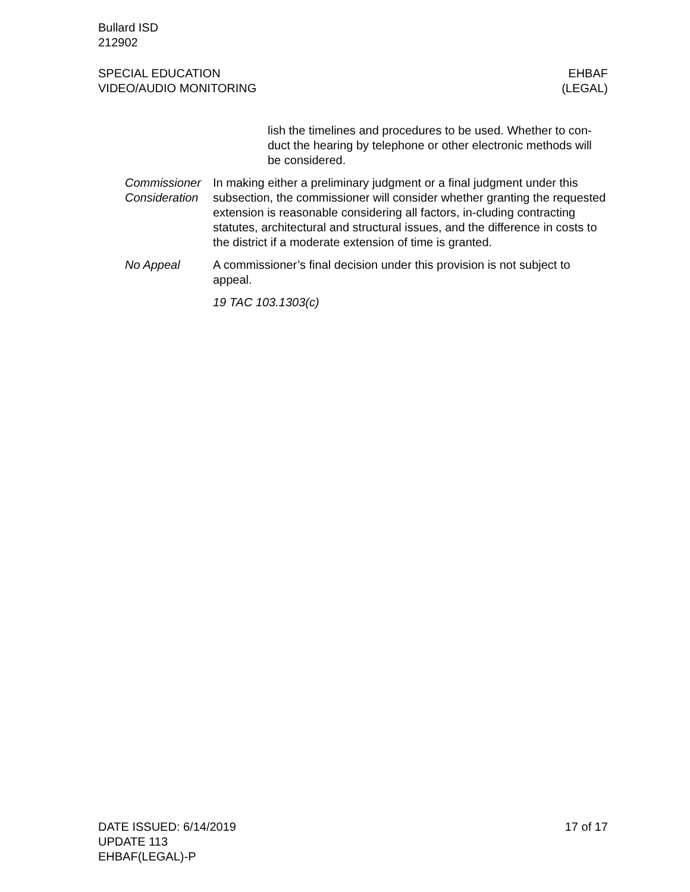Bullard ISD
212902
SPECIAL EDUCATION
VIDEO/AUDIO MONITORING
EHBAF
(LEGAL)
lish the timelines and procedures to be used. Whether to con-duct the hearing by telephone or other electronic methods will be considered.
Commissioner Consideration
In making either a preliminary judgment or a final judgment under this subsection, the commissioner will consider whether granting the requested extension is reasonable considering all factors, in-cluding contracting statutes, architectural and structural issues, and the difference in costs to the district if a moderate extension of time is granted.
No Appeal A commissioner’s final decision under this provision is not subject to appeal.
19 TAC 103.1303(c)
DATE ISSUED: 6/14/2019
UPDATE 113
EHBAF(LEGAL)-P
17 of 17